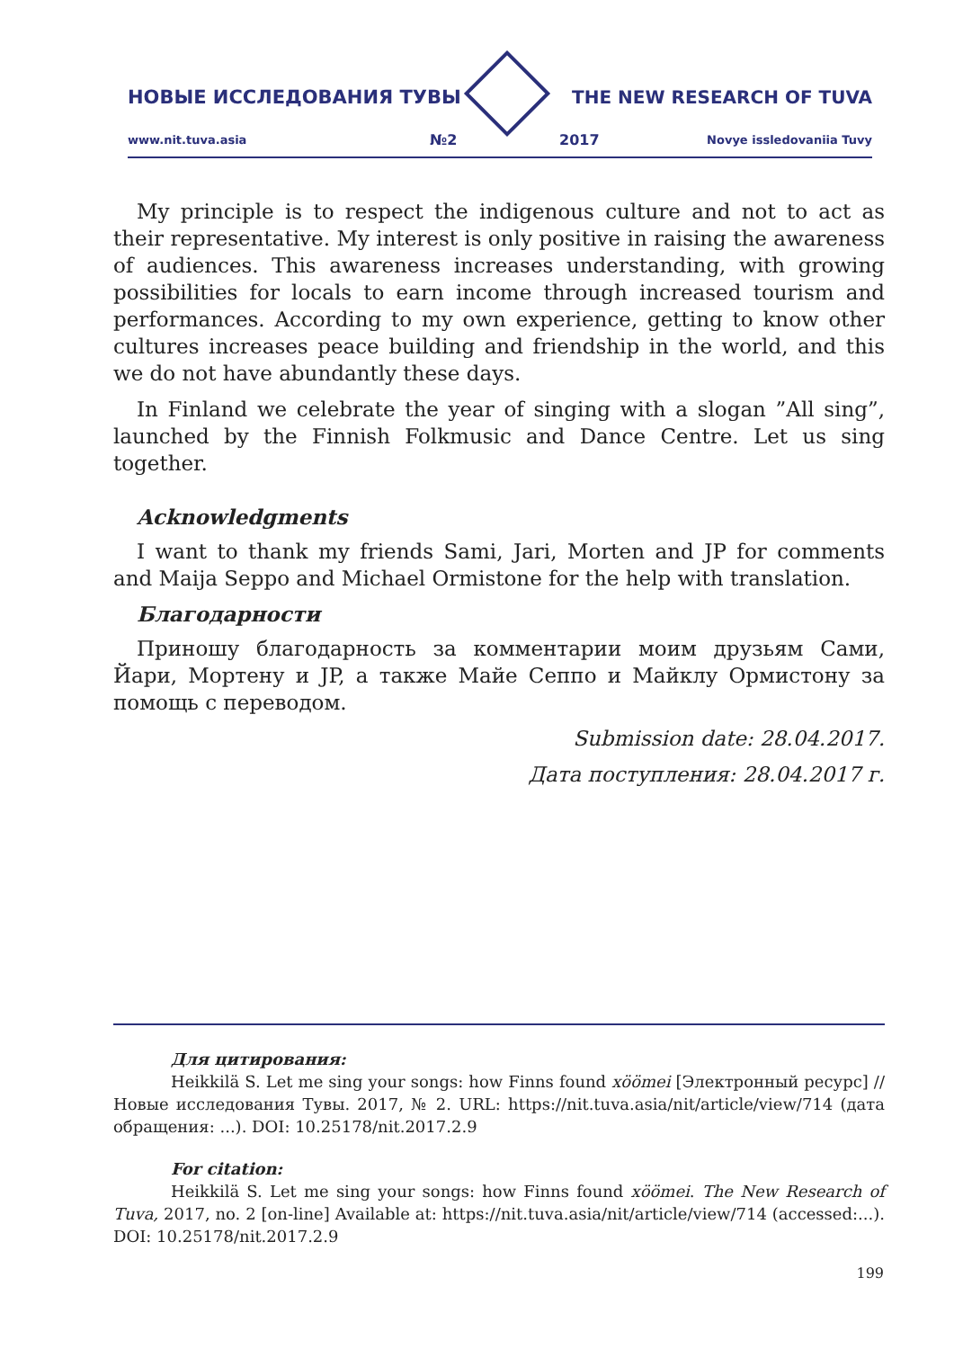НОВЫЕ ИССЛЕДОВАНИЯ ТУВЫ THE NEW RESEARCH OF TUVA
www.nit.tuva.asia №2 2017 Novye issledovaniia Tuvy
My principle is to respect the indigenous culture and not to act as their representative. My interest is only positive in raising the awareness of audiences. This awareness increases understanding, with growing possibilities for locals to earn income through increased tourism and performances. According to my own experience, getting to know other cultures increases peace building and friendship in the world, and this we do not have abundantly these days.
In Finland we celebrate the year of singing with a slogan ”All sing”, launched by the Finnish Folkmusic and Dance Centre. Let us sing together.
Acknowledgments
I want to thank my friends Sami, Jari, Morten and JP for comments and Maija Seppo and Michael Ormistone for the help with translation.
Благодарности
Приношу благодарность за комментарии моим друзьям Сами, Йари, Мортену и JP, а также Майе Сеппо и Майклу Ормистону за помощь с переводом.
Submission date: 28.04.2017.
Дата поступления: 28.04.2017 г.
Для цитирования:
Heikkilä S. Let me sing your songs: how Finns found xöömei [Электронный ресурс] // Новые исследования Тувы. 2017, № 2. URL: https://nit.tuva.asia/nit/article/view/714 (дата обращения: ...). DOI: 10.25178/nit.2017.2.9
For citation:
Heikkilä S. Let me sing your songs: how Finns found xöömei. The New Research of Tuva, 2017, no. 2 [on-line] Available at: https://nit.tuva.asia/nit/article/view/714 (accessed:...). DOI: 10.25178/nit.2017.2.9
199